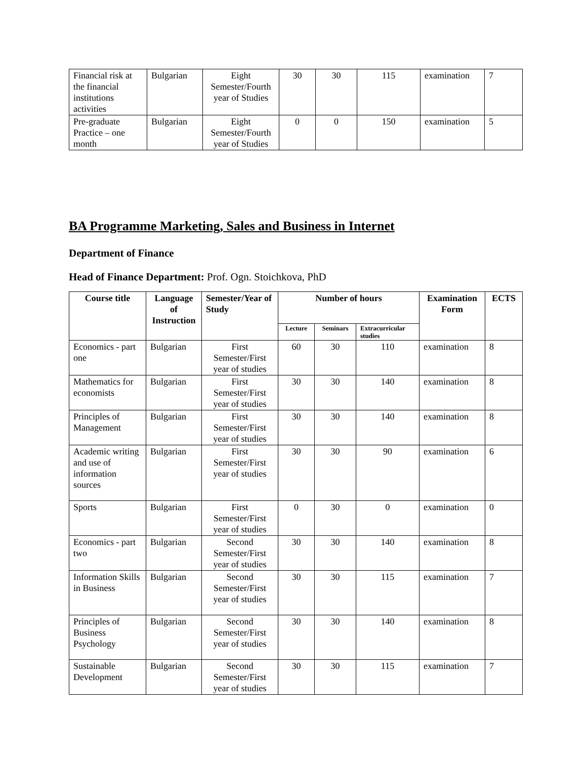| Financial risk at the financial institutions activities | Bulgarian | Eight Semester/Fourth year of Studies | 30 | 30 | 115 | examination | 7 |
| Pre-graduate Practice – one month | Bulgarian | Eight Semester/Fourth year of Studies | 0 | 0 | 150 | examination | 5 |
BA Programme Marketing, Sales and Business in Internet
Department of Finance
Head of Finance Department: Prof. Ogn. Stoichkova, PhD
| Course title | Language of Instruction | Semester/Year of Study | Number of hours | | | Examination Form | ECTS |
| --- | --- | --- | --- | --- | --- | --- | --- |
| | | | Lecture | Seminars | Extracurricular studies | | |
| Economics - part one | Bulgarian | First Semester/First year of studies | 60 | 30 | 110 | examination | 8 |
| Mathematics for economists | Bulgarian | First Semester/First year of studies | 30 | 30 | 140 | examination | 8 |
| Principles of Management | Bulgarian | First Semester/First year of studies | 30 | 30 | 140 | examination | 8 |
| Academic writing and use of information sources | Bulgarian | First Semester/First year of studies | 30 | 30 | 90 | examination | 6 |
| Sports | Bulgarian | First Semester/First year of studies | 0 | 30 | 0 | examination | 0 |
| Economics - part two | Bulgarian | Second Semester/First year of studies | 30 | 30 | 140 | examination | 8 |
| Information Skills in Business | Bulgarian | Second Semester/First year of studies | 30 | 30 | 115 | examination | 7 |
| Principles of Business Psychology | Bulgarian | Second Semester/First year of studies | 30 | 30 | 140 | examination | 8 |
| Sustainable Development | Bulgarian | Second Semester/First year of studies | 30 | 30 | 115 | examination | 7 |